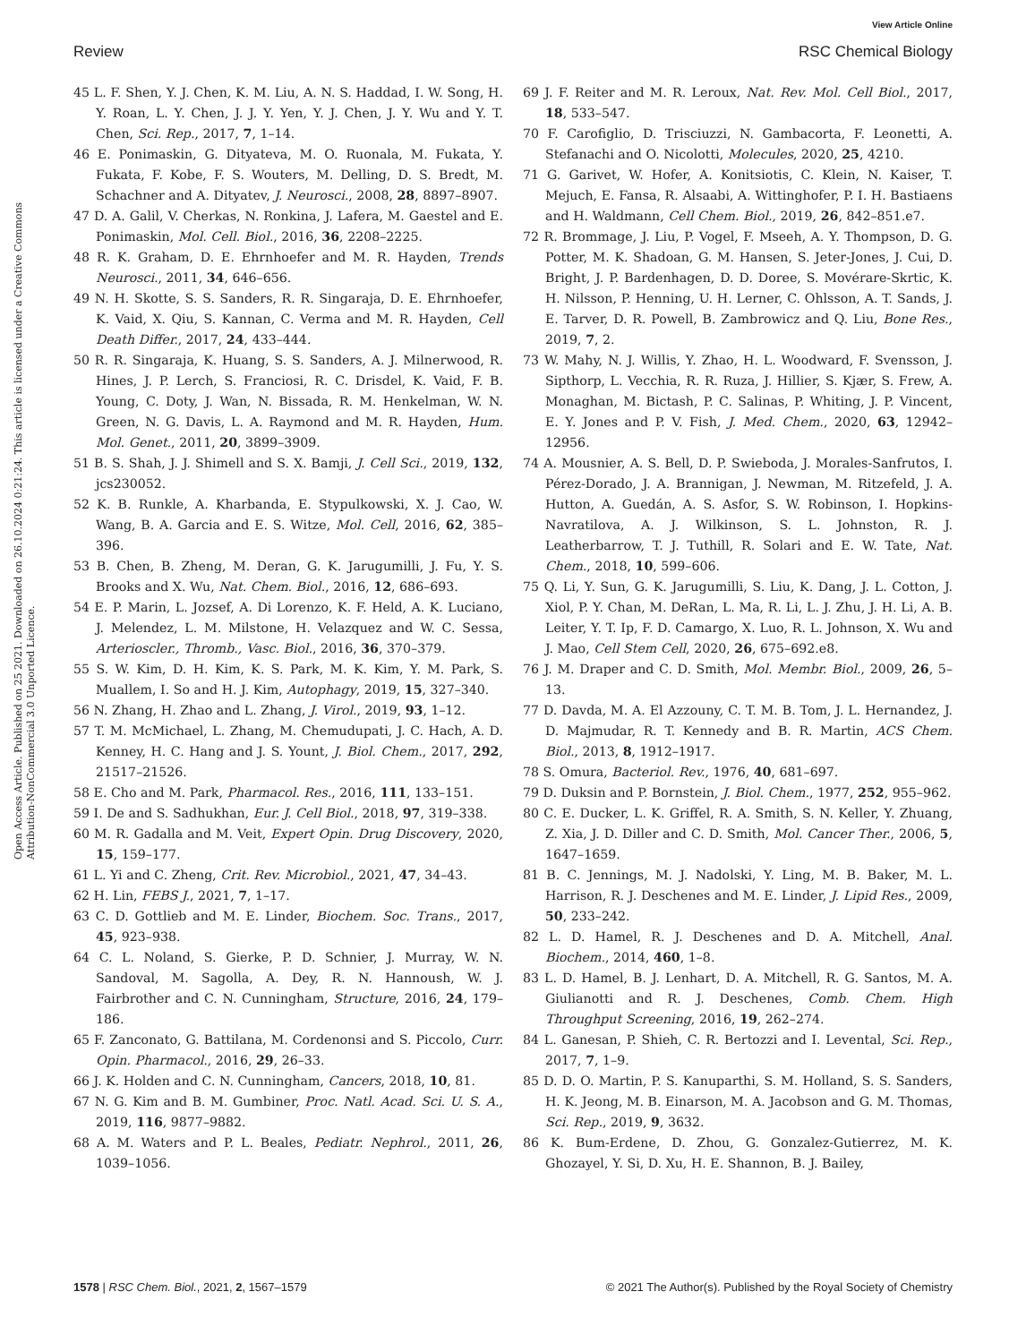View Article Online
Review RSC Chemical Biology
Open Access Article. Published on 25 2021. Downloaded on 26.10.2024 0:21:24. This article is licensed under a Creative Commons Attribution-NonCommercial 3.0 Unported Licence.
45 L. F. Shen, Y. J. Chen, K. M. Liu, A. N. S. Haddad, I. W. Song, H. Y. Roan, L. Y. Chen, J. J. Y. Yen, Y. J. Chen, J. Y. Wu and Y. T. Chen, Sci. Rep., 2017, 7, 1–14.
46 E. Ponimaskin, G. Dityateva, M. O. Ruonala, M. Fukata, Y. Fukata, F. Kobe, F. S. Wouters, M. Delling, D. S. Bredt, M. Schachner and A. Dityatev, J. Neurosci., 2008, 28, 8897–8907.
47 D. A. Galil, V. Cherkas, N. Ronkina, J. Lafera, M. Gaestel and E. Ponimaskin, Mol. Cell. Biol., 2016, 36, 2208–2225.
48 R. K. Graham, D. E. Ehrnhoefer and M. R. Hayden, Trends Neurosci., 2011, 34, 646–656.
49 N. H. Skotte, S. S. Sanders, R. R. Singaraja, D. E. Ehrnhoefer, K. Vaid, X. Qiu, S. Kannan, C. Verma and M. R. Hayden, Cell Death Differ., 2017, 24, 433–444.
50 R. R. Singaraja, K. Huang, S. S. Sanders, A. J. Milnerwood, R. Hines, J. P. Lerch, S. Franciosi, R. C. Drisdel, K. Vaid, F. B. Young, C. Doty, J. Wan, N. Bissada, R. M. Henkelman, W. N. Green, N. G. Davis, L. A. Raymond and M. R. Hayden, Hum. Mol. Genet., 2011, 20, 3899–3909.
51 B. S. Shah, J. J. Shimell and S. X. Bamji, J. Cell Sci., 2019, 132, jcs230052.
52 K. B. Runkle, A. Kharbanda, E. Stypulkowski, X. J. Cao, W. Wang, B. A. Garcia and E. S. Witze, Mol. Cell, 2016, 62, 385–396.
53 B. Chen, B. Zheng, M. Deran, G. K. Jarugumilli, J. Fu, Y. S. Brooks and X. Wu, Nat. Chem. Biol., 2016, 12, 686–693.
54 E. P. Marin, L. Jozsef, A. Di Lorenzo, K. F. Held, A. K. Luciano, J. Melendez, L. M. Milstone, H. Velazquez and W. C. Sessa, Arterioscler., Thromb., Vasc. Biol., 2016, 36, 370–379.
55 S. W. Kim, D. H. Kim, K. S. Park, M. K. Kim, Y. M. Park, S. Muallem, I. So and H. J. Kim, Autophagy, 2019, 15, 327–340.
56 N. Zhang, H. Zhao and L. Zhang, J. Virol., 2019, 93, 1–12.
57 T. M. McMichael, L. Zhang, M. Chemudupati, J. C. Hach, A. D. Kenney, H. C. Hang and J. S. Yount, J. Biol. Chem., 2017, 292, 21517–21526.
58 E. Cho and M. Park, Pharmacol. Res., 2016, 111, 133–151.
59 I. De and S. Sadhukhan, Eur. J. Cell Biol., 2018, 97, 319–338.
60 M. R. Gadalla and M. Veit, Expert Opin. Drug Discovery, 2020, 15, 159–177.
61 L. Yi and C. Zheng, Crit. Rev. Microbiol., 2021, 47, 34–43.
62 H. Lin, FEBS J., 2021, 7, 1–17.
63 C. D. Gottlieb and M. E. Linder, Biochem. Soc. Trans., 2017, 45, 923–938.
64 C. L. Noland, S. Gierke, P. D. Schnier, J. Murray, W. N. Sandoval, M. Sagolla, A. Dey, R. N. Hannoush, W. J. Fairbrother and C. N. Cunningham, Structure, 2016, 24, 179–186.
65 F. Zanconato, G. Battilana, M. Cordenonsi and S. Piccolo, Curr. Opin. Pharmacol., 2016, 29, 26–33.
66 J. K. Holden and C. N. Cunningham, Cancers, 2018, 10, 81.
67 N. G. Kim and B. M. Gumbiner, Proc. Natl. Acad. Sci. U. S. A., 2019, 116, 9877–9882.
68 A. M. Waters and P. L. Beales, Pediatr. Nephrol., 2011, 26, 1039–1056.
69 J. F. Reiter and M. R. Leroux, Nat. Rev. Mol. Cell Biol., 2017, 18, 533–547.
70 F. Carofiglio, D. Trisciuzzi, N. Gambacorta, F. Leonetti, A. Stefanachi and O. Nicolotti, Molecules, 2020, 25, 4210.
71 G. Garivet, W. Hofer, A. Konitsiotis, C. Klein, N. Kaiser, T. Mejuch, E. Fansa, R. Alsaabi, A. Wittinghofer, P. I. H. Bastiaens and H. Waldmann, Cell Chem. Biol., 2019, 26, 842–851.e7.
72 R. Brommage, J. Liu, P. Vogel, F. Mseeh, A. Y. Thompson, D. G. Potter, M. K. Shadoan, G. M. Hansen, S. Jeter-Jones, J. Cui, D. Bright, J. P. Bardenhagen, D. D. Doree, S. Movérare-Skrtic, K. H. Nilsson, P. Henning, U. H. Lerner, C. Ohlsson, A. T. Sands, J. E. Tarver, D. R. Powell, B. Zambrowicz and Q. Liu, Bone Res., 2019, 7, 2.
73 W. Mahy, N. J. Willis, Y. Zhao, H. L. Woodward, F. Svensson, J. Sipthorp, L. Vecchia, R. R. Ruza, J. Hillier, S. Kjær, S. Frew, A. Monaghan, M. Bictash, P. C. Salinas, P. Whiting, J. P. Vincent, E. Y. Jones and P. V. Fish, J. Med. Chem., 2020, 63, 12942–12956.
74 A. Mousnier, A. S. Bell, D. P. Swieboda, J. Morales-Sanfrutos, I. Pérez-Dorado, J. A. Brannigan, J. Newman, M. Ritzefeld, J. A. Hutton, A. Guedán, A. S. Asfor, S. W. Robinson, I. Hopkins-Navratilova, A. J. Wilkinson, S. L. Johnston, R. J. Leatherbarrow, T. J. Tuthill, R. Solari and E. W. Tate, Nat. Chem., 2018, 10, 599–606.
75 Q. Li, Y. Sun, G. K. Jarugumilli, S. Liu, K. Dang, J. L. Cotton, J. Xiol, P. Y. Chan, M. DeRan, L. Ma, R. Li, L. J. Zhu, J. H. Li, A. B. Leiter, Y. T. Ip, F. D. Camargo, X. Luo, R. L. Johnson, X. Wu and J. Mao, Cell Stem Cell, 2020, 26, 675–692.e8.
76 J. M. Draper and C. D. Smith, Mol. Membr. Biol., 2009, 26, 5–13.
77 D. Davda, M. A. El Azzouny, C. T. M. B. Tom, J. L. Hernandez, J. D. Majmudar, R. T. Kennedy and B. R. Martin, ACS Chem. Biol., 2013, 8, 1912–1917.
78 S. Omura, Bacteriol. Rev., 1976, 40, 681–697.
79 D. Duksin and P. Bornstein, J. Biol. Chem., 1977, 252, 955–962.
80 C. E. Ducker, L. K. Griffel, R. A. Smith, S. N. Keller, Y. Zhuang, Z. Xia, J. D. Diller and C. D. Smith, Mol. Cancer Ther., 2006, 5, 1647–1659.
81 B. C. Jennings, M. J. Nadolski, Y. Ling, M. B. Baker, M. L. Harrison, R. J. Deschenes and M. E. Linder, J. Lipid Res., 2009, 50, 233–242.
82 L. D. Hamel, R. J. Deschenes and D. A. Mitchell, Anal. Biochem., 2014, 460, 1–8.
83 L. D. Hamel, B. J. Lenhart, D. A. Mitchell, R. G. Santos, M. A. Giulianotti and R. J. Deschenes, Comb. Chem. High Throughput Screening, 2016, 19, 262–274.
84 L. Ganesan, P. Shieh, C. R. Bertozzi and I. Levental, Sci. Rep., 2017, 7, 1–9.
85 D. D. O. Martin, P. S. Kanuparthi, S. M. Holland, S. S. Sanders, H. K. Jeong, M. B. Einarson, M. A. Jacobson and G. M. Thomas, Sci. Rep., 2019, 9, 3632.
86 K. Bum-Erdene, D. Zhou, G. Gonzalez-Gutierrez, M. K. Ghozayel, Y. Si, D. Xu, H. E. Shannon, B. J. Bailey,
1578 | RSC Chem. Biol., 2021, 2, 1567–1579 © 2021 The Author(s). Published by the Royal Society of Chemistry